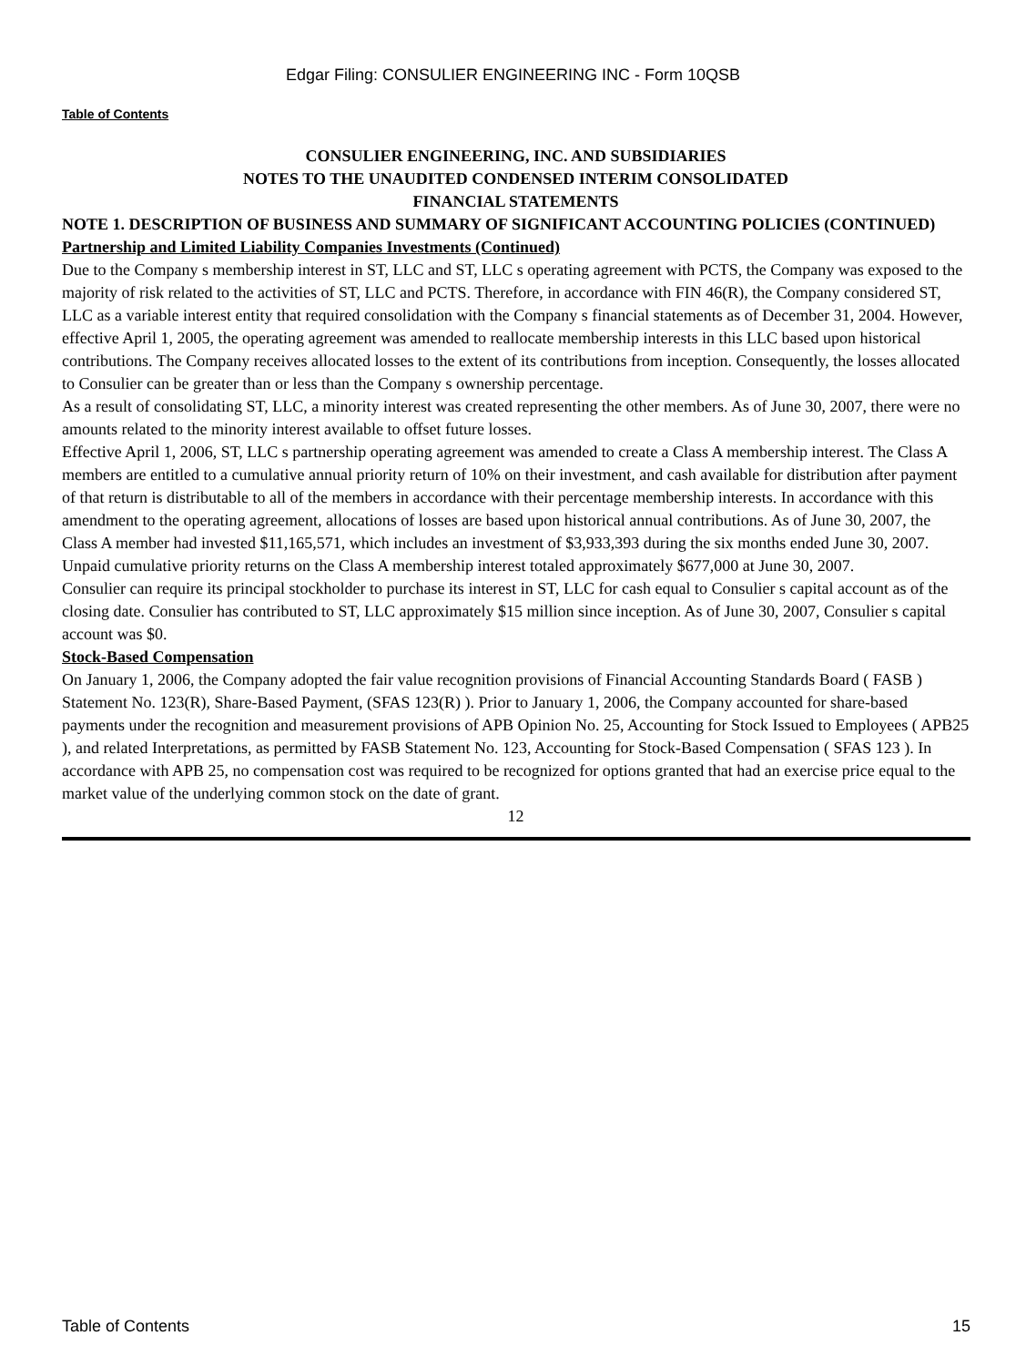Edgar Filing: CONSULIER ENGINEERING INC - Form 10QSB
Table of Contents
CONSULIER ENGINEERING, INC. AND SUBSIDIARIES
NOTES TO THE UNAUDITED CONDENSED INTERIM CONSOLIDATED
FINANCIAL STATEMENTS
NOTE 1. DESCRIPTION OF BUSINESS AND SUMMARY OF SIGNIFICANT ACCOUNTING POLICIES (CONTINUED)
Partnership and Limited Liability Companies Investments (Continued)
Due to the Company s membership interest in ST, LLC and ST, LLC s operating agreement with PCTS, the Company was exposed to the majority of risk related to the activities of ST, LLC and PCTS. Therefore, in accordance with FIN 46(R), the Company considered ST, LLC as a variable interest entity that required consolidation with the Company s financial statements as of December 31, 2004. However, effective April 1, 2005, the operating agreement was amended to reallocate membership interests in this LLC based upon historical contributions. The Company receives allocated losses to the extent of its contributions from inception. Consequently, the losses allocated to Consulier can be greater than or less than the Company s ownership percentage.
As a result of consolidating ST, LLC, a minority interest was created representing the other members. As of June 30, 2007, there were no amounts related to the minority interest available to offset future losses.
Effective April 1, 2006, ST, LLC s partnership operating agreement was amended to create a Class A membership interest. The Class A members are entitled to a cumulative annual priority return of 10% on their investment, and cash available for distribution after payment of that return is distributable to all of the members in accordance with their percentage membership interests. In accordance with this amendment to the operating agreement, allocations of losses are based upon historical annual contributions. As of June 30, 2007, the Class A member had invested $11,165,571, which includes an investment of $3,933,393 during the six months ended June 30, 2007. Unpaid cumulative priority returns on the Class A membership interest totaled approximately $677,000 at June 30, 2007.
Consulier can require its principal stockholder to purchase its interest in ST, LLC for cash equal to Consulier s capital account as of the closing date. Consulier has contributed to ST, LLC approximately $15 million since inception. As of June 30, 2007, Consulier s capital account was $0.
Stock-Based Compensation
On January 1, 2006, the Company adopted the fair value recognition provisions of Financial Accounting Standards Board ( FASB ) Statement No. 123(R), Share-Based Payment, (SFAS 123(R) ). Prior to January 1, 2006, the Company accounted for share-based payments under the recognition and measurement provisions of APB Opinion No. 25, Accounting for Stock Issued to Employees ( APB25 ), and related Interpretations, as permitted by FASB Statement No. 123, Accounting for Stock-Based Compensation ( SFAS 123 ). In accordance with APB 25, no compensation cost was required to be recognized for options granted that had an exercise price equal to the market value of the underlying common stock on the date of grant.
12
Table of Contents 15